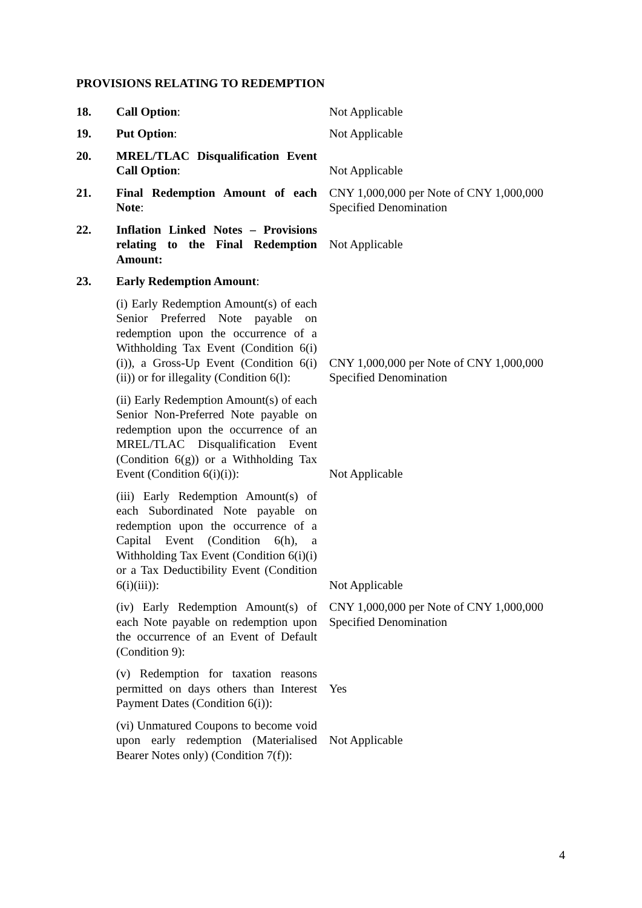PROVISIONS RELATING TO REDEMPTION
| 18. | Call Option : | Not Applicable |
| 19. | Put Option : | Not Applicable |
| 20. | MREL/TLAC Disqualification Event Call Option : | Not Applicable |
| 21. | Final Redemption Amount of each Note : | CNY 1,000,000 per Note of CNY 1,000,000 Specified Denomination |
| 22. | Inflation Linked Notes – Provisions relating to the Final Redemption Amount: | Not Applicable |
| 23. | Early Redemption Amount : | |
| | (i) Early Redemption Amount(s) of each Senior Preferred Note payable on redemption upon the occurrence of a Withholding Tax Event (Condition 6(i)(i)), a Gross-Up Event (Condition 6(i)(ii)) or for illegality (Condition 6(l): | CNY 1,000,000 per Note of CNY 1,000,000 Specified Denomination |
| | (ii) Early Redemption Amount(s) of each Senior Non-Preferred Note payable on redemption upon the occurrence of an MREL/TLAC Disqualification Event (Condition 6(g)) or a Withholding Tax Event (Condition 6(i)(i)): | Not Applicable |
| | (iii) Early Redemption Amount(s) of each Subordinated Note payable on redemption upon the occurrence of a Capital Event (Condition 6(h), a Withholding Tax Event (Condition 6(i)(i) or a Tax Deductibility Event (Condition 6(i)(iii)): | Not Applicable |
| | (iv) Early Redemption Amount(s) of each Note payable on redemption upon the occurrence of an Event of Default (Condition 9): | CNY 1,000,000 per Note of CNY 1,000,000 Specified Denomination |
| | (v) Redemption for taxation reasons permitted on days others than Interest Payment Dates (Condition 6(i)): | Yes |
| | (vi) Unmatured Coupons to become void upon early redemption (Materialised Bearer Notes only) (Condition 7(f)): | Not Applicable |
4